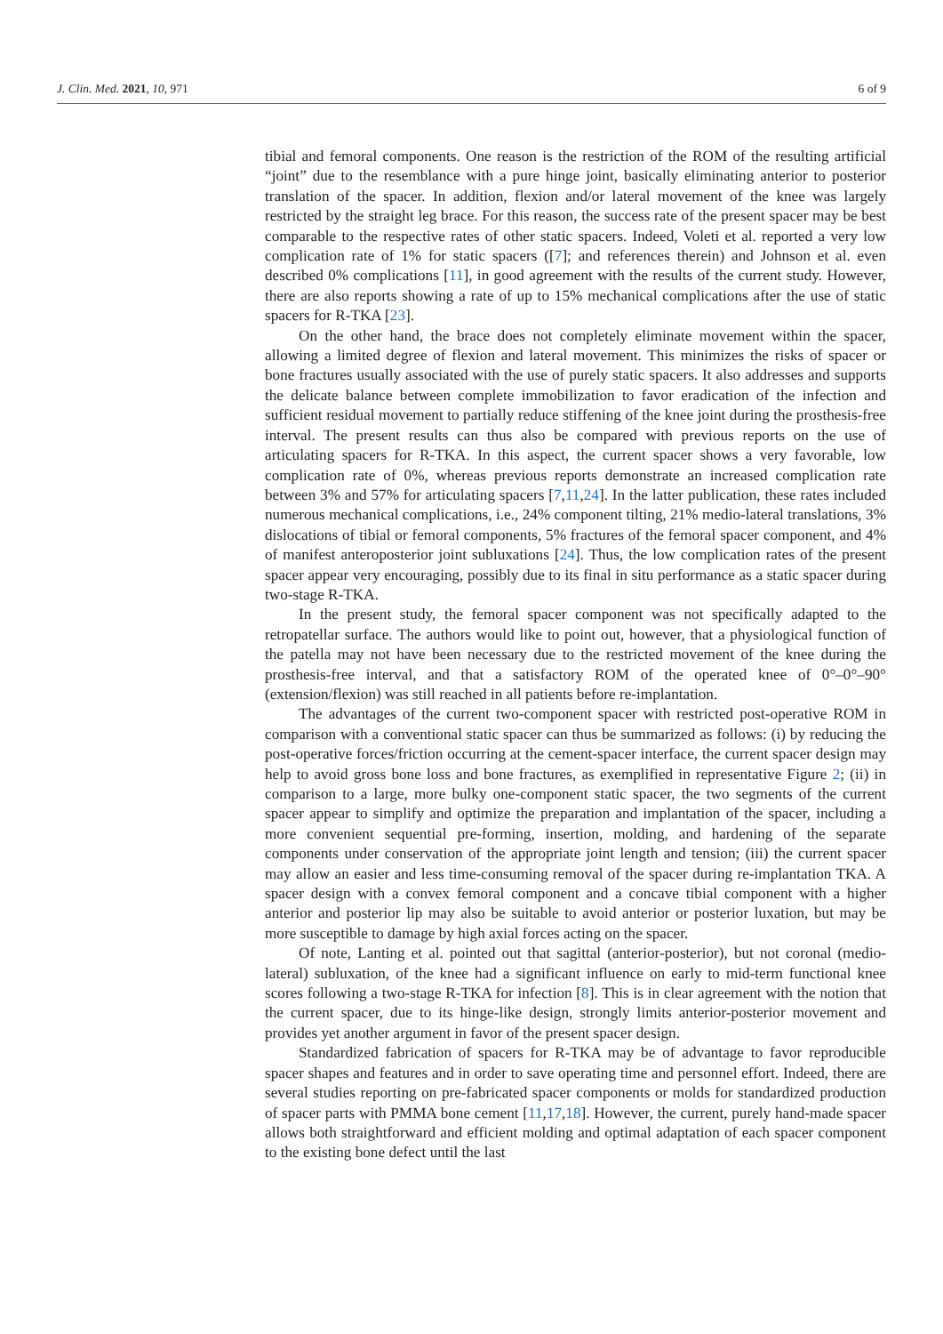J. Clin. Med. 2021, 10, 971 6 of 9
tibial and femoral components. One reason is the restriction of the ROM of the resulting artificial “joint” due to the resemblance with a pure hinge joint, basically eliminating anterior to posterior translation of the spacer. In addition, flexion and/or lateral movement of the knee was largely restricted by the straight leg brace. For this reason, the success rate of the present spacer may be best comparable to the respective rates of other static spacers. Indeed, Voleti et al. reported a very low complication rate of 1% for static spacers ([7]; and references therein) and Johnson et al. even described 0% complications [11], in good agreement with the results of the current study. However, there are also reports showing a rate of up to 15% mechanical complications after the use of static spacers for R-TKA [23].
On the other hand, the brace does not completely eliminate movement within the spacer, allowing a limited degree of flexion and lateral movement. This minimizes the risks of spacer or bone fractures usually associated with the use of purely static spacers. It also addresses and supports the delicate balance between complete immobilization to favor eradication of the infection and sufficient residual movement to partially reduce stiffening of the knee joint during the prosthesis-free interval. The present results can thus also be compared with previous reports on the use of articulating spacers for R-TKA. In this aspect, the current spacer shows a very favorable, low complication rate of 0%, whereas previous reports demonstrate an increased complication rate between 3% and 57% for articulating spacers [7,11,24]. In the latter publication, these rates included numerous mechanical complications, i.e., 24% component tilting, 21% medio-lateral translations, 3% dislocations of tibial or femoral components, 5% fractures of the femoral spacer component, and 4% of manifest anteroposterior joint subluxations [24]. Thus, the low complication rates of the present spacer appear very encouraging, possibly due to its final in situ performance as a static spacer during two-stage R-TKA.
In the present study, the femoral spacer component was not specifically adapted to the retropatellar surface. The authors would like to point out, however, that a physiological function of the patella may not have been necessary due to the restricted movement of the knee during the prosthesis-free interval, and that a satisfactory ROM of the operated knee of 0°–0°–90° (extension/flexion) was still reached in all patients before re-implantation.
The advantages of the current two-component spacer with restricted post-operative ROM in comparison with a conventional static spacer can thus be summarized as follows: (i) by reducing the post-operative forces/friction occurring at the cement-spacer interface, the current spacer design may help to avoid gross bone loss and bone fractures, as exemplified in representative Figure 2; (ii) in comparison to a large, more bulky one-component static spacer, the two segments of the current spacer appear to simplify and optimize the preparation and implantation of the spacer, including a more convenient sequential pre-forming, insertion, molding, and hardening of the separate components under conservation of the appropriate joint length and tension; (iii) the current spacer may allow an easier and less time-consuming removal of the spacer during re-implantation TKA. A spacer design with a convex femoral component and a concave tibial component with a higher anterior and posterior lip may also be suitable to avoid anterior or posterior luxation, but may be more susceptible to damage by high axial forces acting on the spacer.
Of note, Lanting et al. pointed out that sagittal (anterior-posterior), but not coronal (medio-lateral) subluxation, of the knee had a significant influence on early to mid-term functional knee scores following a two-stage R-TKA for infection [8]. This is in clear agreement with the notion that the current spacer, due to its hinge-like design, strongly limits anterior-posterior movement and provides yet another argument in favor of the present spacer design.
Standardized fabrication of spacers for R-TKA may be of advantage to favor reproducible spacer shapes and features and in order to save operating time and personnel effort. Indeed, there are several studies reporting on pre-fabricated spacer components or molds for standardized production of spacer parts with PMMA bone cement [11,17,18]. However, the current, purely hand-made spacer allows both straightforward and efficient molding and optimal adaptation of each spacer component to the existing bone defect until the last